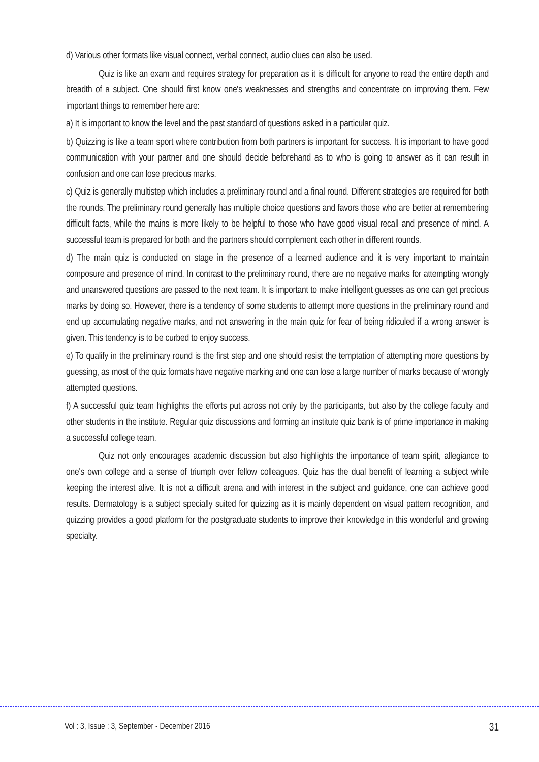d) Various other formats like visual connect, verbal connect, audio clues can also be used.
Quiz is like an exam and requires strategy for preparation as it is difficult for anyone to read the entire depth and breadth of a subject. One should first know one's weaknesses and strengths and concentrate on improving them. Few important things to remember here are:
a) It is important to know the level and the past standard of questions asked in a particular quiz.
b) Quizzing is like a team sport where contribution from both partners is important for success. It is important to have good communication with your partner and one should decide beforehand as to who is going to answer as it can result in confusion and one can lose precious marks.
c) Quiz is generally multistep which includes a preliminary round and a final round. Different strategies are required for both the rounds. The preliminary round generally has multiple choice questions and favors those who are better at remembering difficult facts, while the mains is more likely to be helpful to those who have good visual recall and presence of mind. A successful team is prepared for both and the partners should complement each other in different rounds.
d) The main quiz is conducted on stage in the presence of a learned audience and it is very important to maintain composure and presence of mind. In contrast to the preliminary round, there are no negative marks for attempting wrongly and unanswered questions are passed to the next team. It is important to make intelligent guesses as one can get precious marks by doing so. However, there is a tendency of some students to attempt more questions in the preliminary round and end up accumulating negative marks, and not answering in the main quiz for fear of being ridiculed if a wrong answer is given. This tendency is to be curbed to enjoy success.
e) To qualify in the preliminary round is the first step and one should resist the temptation of attempting more questions by guessing, as most of the quiz formats have negative marking and one can lose a large number of marks because of wrongly attempted questions.
f) A successful quiz team highlights the efforts put across not only by the participants, but also by the college faculty and other students in the institute. Regular quiz discussions and forming an institute quiz bank is of prime importance in making a successful college team.
Quiz not only encourages academic discussion but also highlights the importance of team spirit, allegiance to one's own college and a sense of triumph over fellow colleagues. Quiz has the dual benefit of learning a subject while keeping the interest alive. It is not a difficult arena and with interest in the subject and guidance, one can achieve good results. Dermatology is a subject specially suited for quizzing as it is mainly dependent on visual pattern recognition, and quizzing provides a good platform for the postgraduate students to improve their knowledge in this wonderful and growing specialty.
Vol : 3, Issue : 3, September - December 2016 31